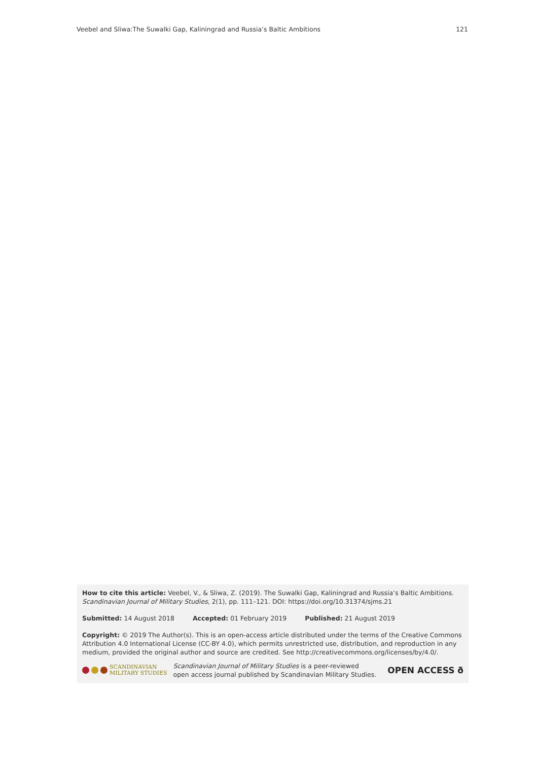Veebel and Sliwa:The Suwalki Gap, Kaliningrad and Russia’s Baltic Ambitions 121
How to cite this article: Veebel, V., & Sliwa, Z. (2019). The Suwalki Gap, Kaliningrad and Russia’s Baltic Ambitions. Scandinavian Journal of Military Studies, 2(1), pp. 111–121. DOI: https://doi.org/10.31374/sjms.21
Submitted: 14 August 2018 Accepted: 01 February 2019 Published: 21 August 2019
Copyright: © 2019 The Author(s). This is an open-access article distributed under the terms of the Creative Commons Attribution 4.0 International License (CC-BY 4.0), which permits unrestricted use, distribution, and reproduction in any medium, provided the original author and source are credited. See http://creativecommons.org/licenses/by/4.0/.
SCANDINAVIAN
MILITARY STUDIES
Scandinavian Journal of Military Studies is a peer-reviewed
open access journal published by Scandinavian Military Studies.
OPEN ACCESS ð